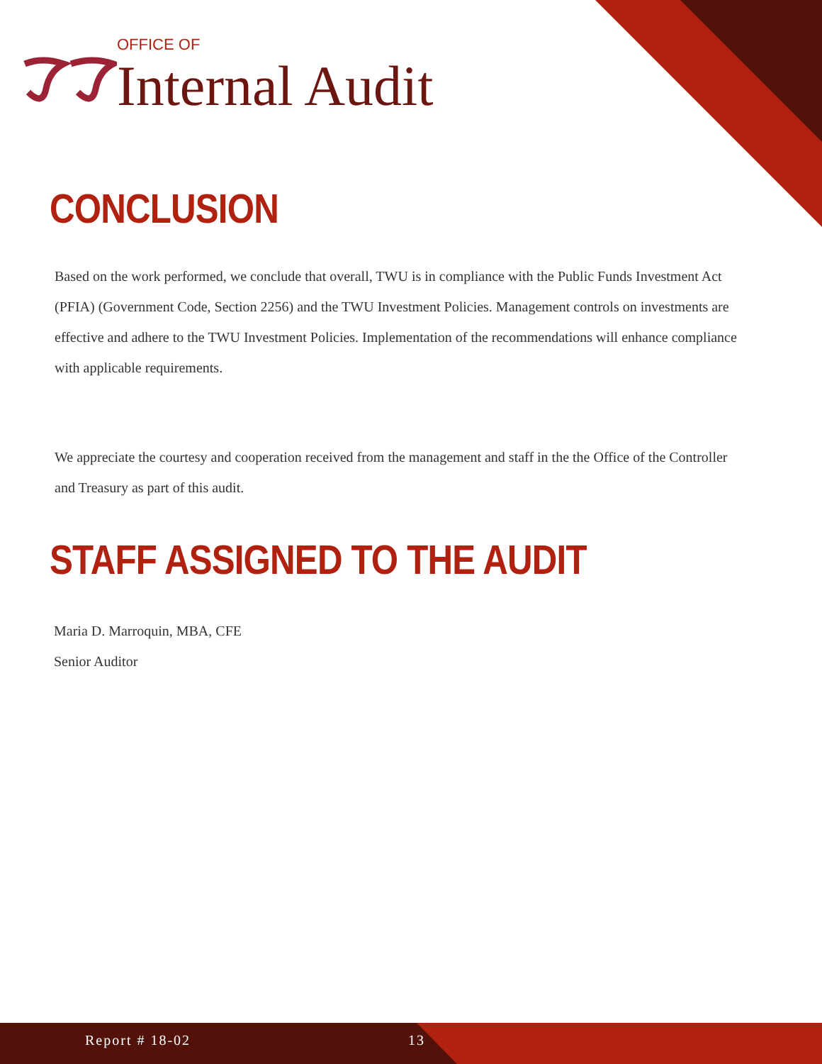OFFICE OF
Internal Audit
CONCLUSION
Based on the work performed, we conclude that overall, TWU is in compliance with the Public Funds Investment Act (PFIA) (Government Code, Section 2256) and the TWU Investment Policies. Management controls on investments are effective and adhere to the TWU Investment Policies. Implementation of the recommendations will enhance compliance with applicable requirements.
We appreciate the courtesy and cooperation received from the management and staff in the the Office of the Controller and Treasury as part of this audit.
STAFF ASSIGNED TO THE AUDIT
Maria D. Marroquin, MBA, CFE
Senior Auditor
Report # 18-02 13